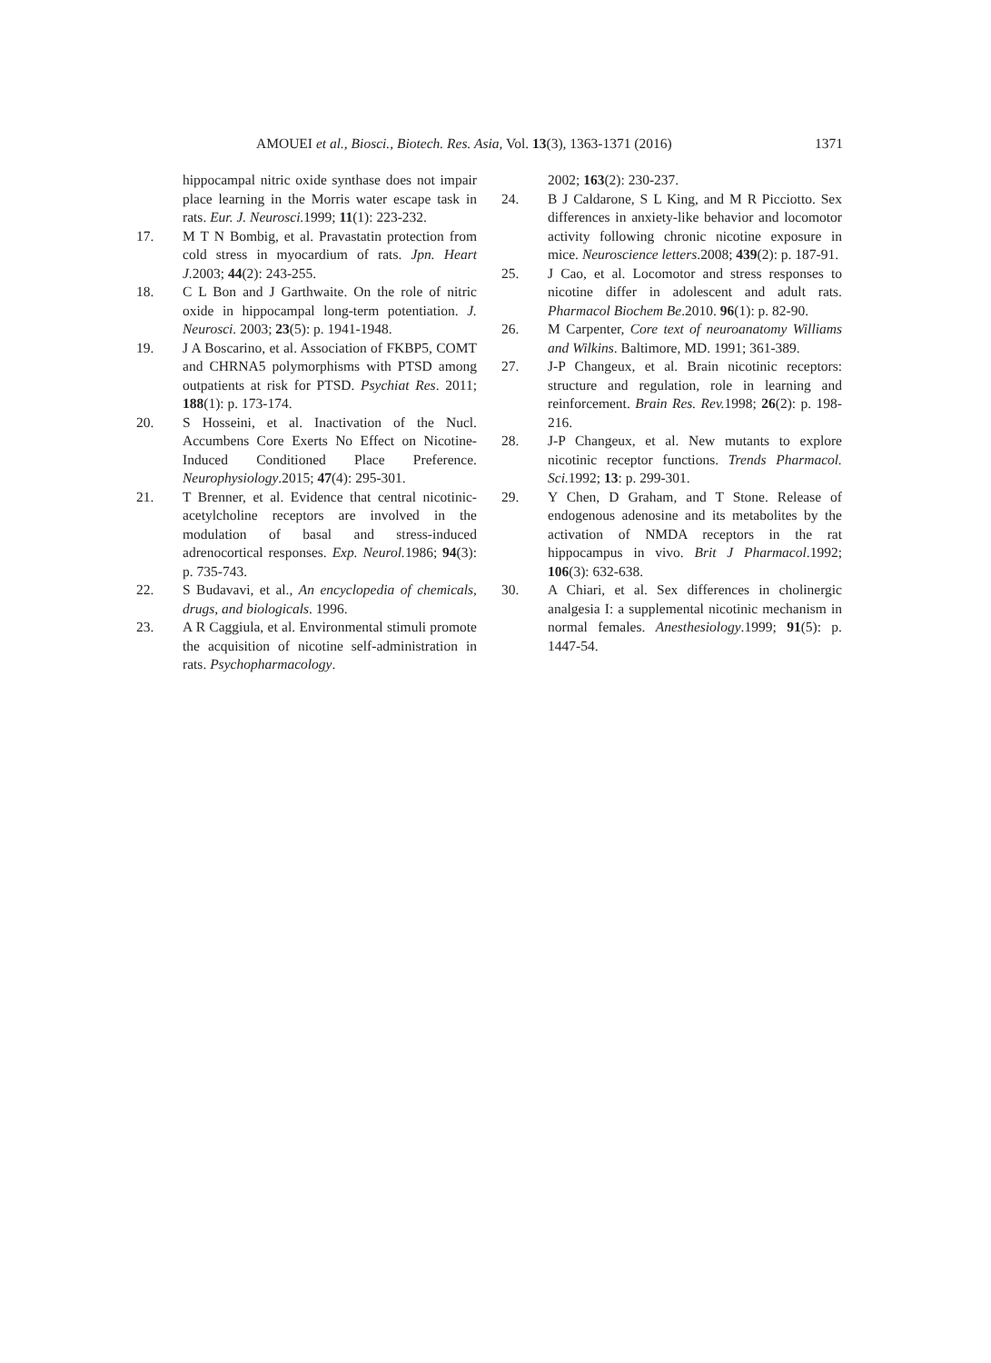AMOUEI et al., Biosci., Biotech. Res. Asia, Vol. 13(3), 1363-1371 (2016) 1371
hippocampal nitric oxide synthase does not impair place learning in the Morris water escape task in rats. Eur. J. Neurosci. 1999; 11(1): 223-232.
17. M T N Bombig, et al. Pravastatin protection from cold stress in myocardium of rats. Jpn. Heart J. 2003; 44(2): 243-255.
18. C L Bon and J Garthwaite. On the role of nitric oxide in hippocampal long-term potentiation. J. Neurosci. 2003; 23(5): p. 1941-1948.
19. J A Boscarino, et al. Association of FKBP5, COMT and CHRNA5 polymorphisms with PTSD among outpatients at risk for PTSD. Psychiat Res. 2011; 188(1): p. 173-174.
20. S Hosseini, et al. Inactivation of the Nucl. Accumbens Core Exerts No Effect on Nicotine-Induced Conditioned Place Preference. Neurophysiology.2015; 47(4): 295-301.
21. T Brenner, et al. Evidence that central nicotinic-acetylcholine receptors are involved in the modulation of basal and stress-induced adrenocortical responses. Exp. Neurol. 1986; 94(3): p. 735-743.
22. S Budavavi, et al., An encyclopedia of chemicals, drugs, and biologicals. 1996.
23. A R Caggiula, et al. Environmental stimuli promote the acquisition of nicotine self-administration in rats. Psychopharmacology.
2002; 163(2): 230-237.
24. B J Caldarone, S L King, and M R Picciotto. Sex differences in anxiety-like behavior and locomotor activity following chronic nicotine exposure in mice. Neuroscience letters.2008; 439(2): p. 187-91.
25. J Cao, et al. Locomotor and stress responses to nicotine differ in adolescent and adult rats. Pharmacol Biochem Be.2010. 96(1): p. 82-90.
26. M Carpenter, Core text of neuroanatomy Williams and Wilkins. Baltimore, MD. 1991; 361-389.
27. J-P Changeux, et al. Brain nicotinic receptors: structure and regulation, role in learning and reinforcement. Brain Res. Rev. 1998; 26(2): p. 198-216.
28. J-P Changeux, et al. New mutants to explore nicotinic receptor functions. Trends Pharmacol. Sci. 1992; 13: p. 299-301.
29. Y Chen, D Graham, and T Stone. Release of endogenous adenosine and its metabolites by the activation of NMDA receptors in the rat hippocampus in vivo. Brit J Pharmacol.1992; 106(3): 632-638.
30. A Chiari, et al. Sex differences in cholinergic analgesia I: a supplemental nicotinic mechanism in normal females. Anesthesiology.1999; 91(5): p. 1447-54.